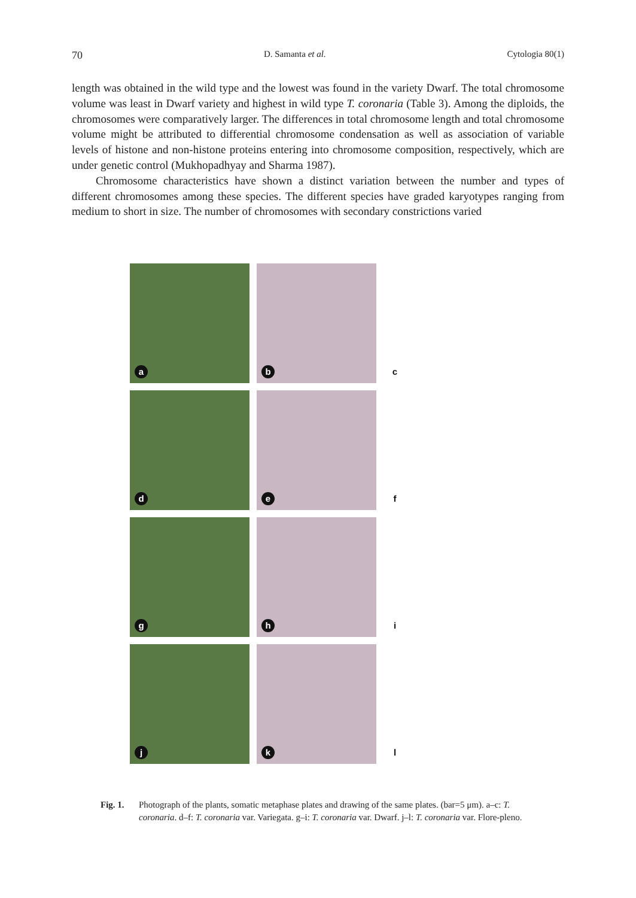70 D. Samanta et al. Cytologia 80(1)
length was obtained in the wild type and the lowest was found in the variety Dwarf. The total chromosome volume was least in Dwarf variety and highest in wild type T. coronaria (Table 3). Among the diploids, the chromosomes were comparatively larger. The differences in total chromosome length and total chromosome volume might be attributed to differential chromosome condensation as well as association of variable levels of histone and non-histone proteins entering into chromosome composition, respectively, which are under genetic control (Mukhopadhyay and Sharma 1987).
Chromosome characteristics have shown a distinct variation between the number and types of different chromosomes among these species. The different species have graded karyotypes ranging from medium to short in size. The number of chromosomes with secondary constrictions varied
a
b
c
d
e
f
g
h
i
j
k
l
Fig. 1. Photograph of the plants, somatic metaphase plates and drawing of the same plates. (bar=5 μm). a–c: T. coronaria. d–f: T. coronaria var. Variegata. g–i: T. coronaria var. Dwarf. j–l: T. coronaria var. Flore-pleno.